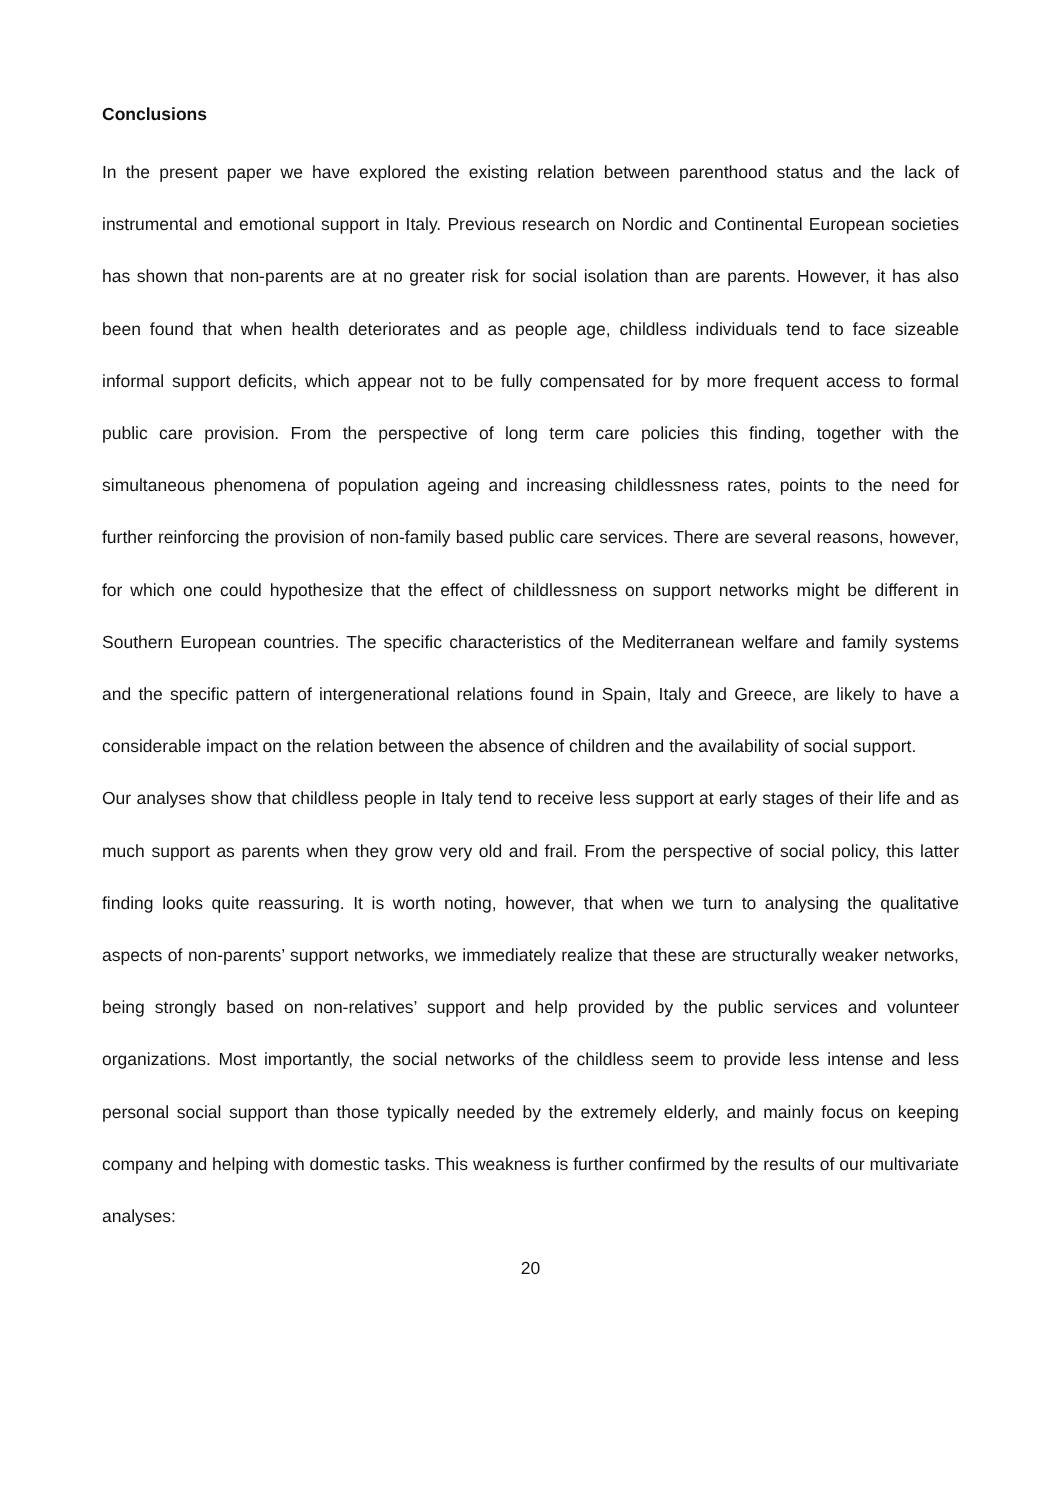Conclusions
In the present paper we have explored the existing relation between parenthood status and the lack of instrumental and emotional support in Italy. Previous research on Nordic and Continental European societies has shown that non-parents are at no greater risk for social isolation than are parents. However, it has also been found that when health deteriorates and as people age, childless individuals tend to face sizeable informal support deficits, which appear not to be fully compensated for by more frequent access to formal public care provision. From the perspective of long term care policies this finding, together with the simultaneous phenomena of population ageing and increasing childlessness rates, points to the need for further reinforcing the provision of non-family based public care services. There are several reasons, however, for which one could hypothesize that the effect of childlessness on support networks might be different in Southern European countries. The specific characteristics of the Mediterranean welfare and family systems and the specific pattern of intergenerational relations found in Spain, Italy and Greece, are likely to have a considerable impact on the relation between the absence of children and the availability of social support.
Our analyses show that childless people in Italy tend to receive less support at early stages of their life and as much support as parents when they grow very old and frail. From the perspective of social policy, this latter finding looks quite reassuring. It is worth noting, however, that when we turn to analysing the qualitative aspects of non-parents’ support networks, we immediately realize that these are structurally weaker networks, being strongly based on non-relatives’ support and help provided by the public services and volunteer organizations. Most importantly, the social networks of the childless seem to provide less intense and less personal social support than those typically needed by the extremely elderly, and mainly focus on keeping company and helping with domestic tasks. This weakness is further confirmed by the results of our multivariate analyses:
20